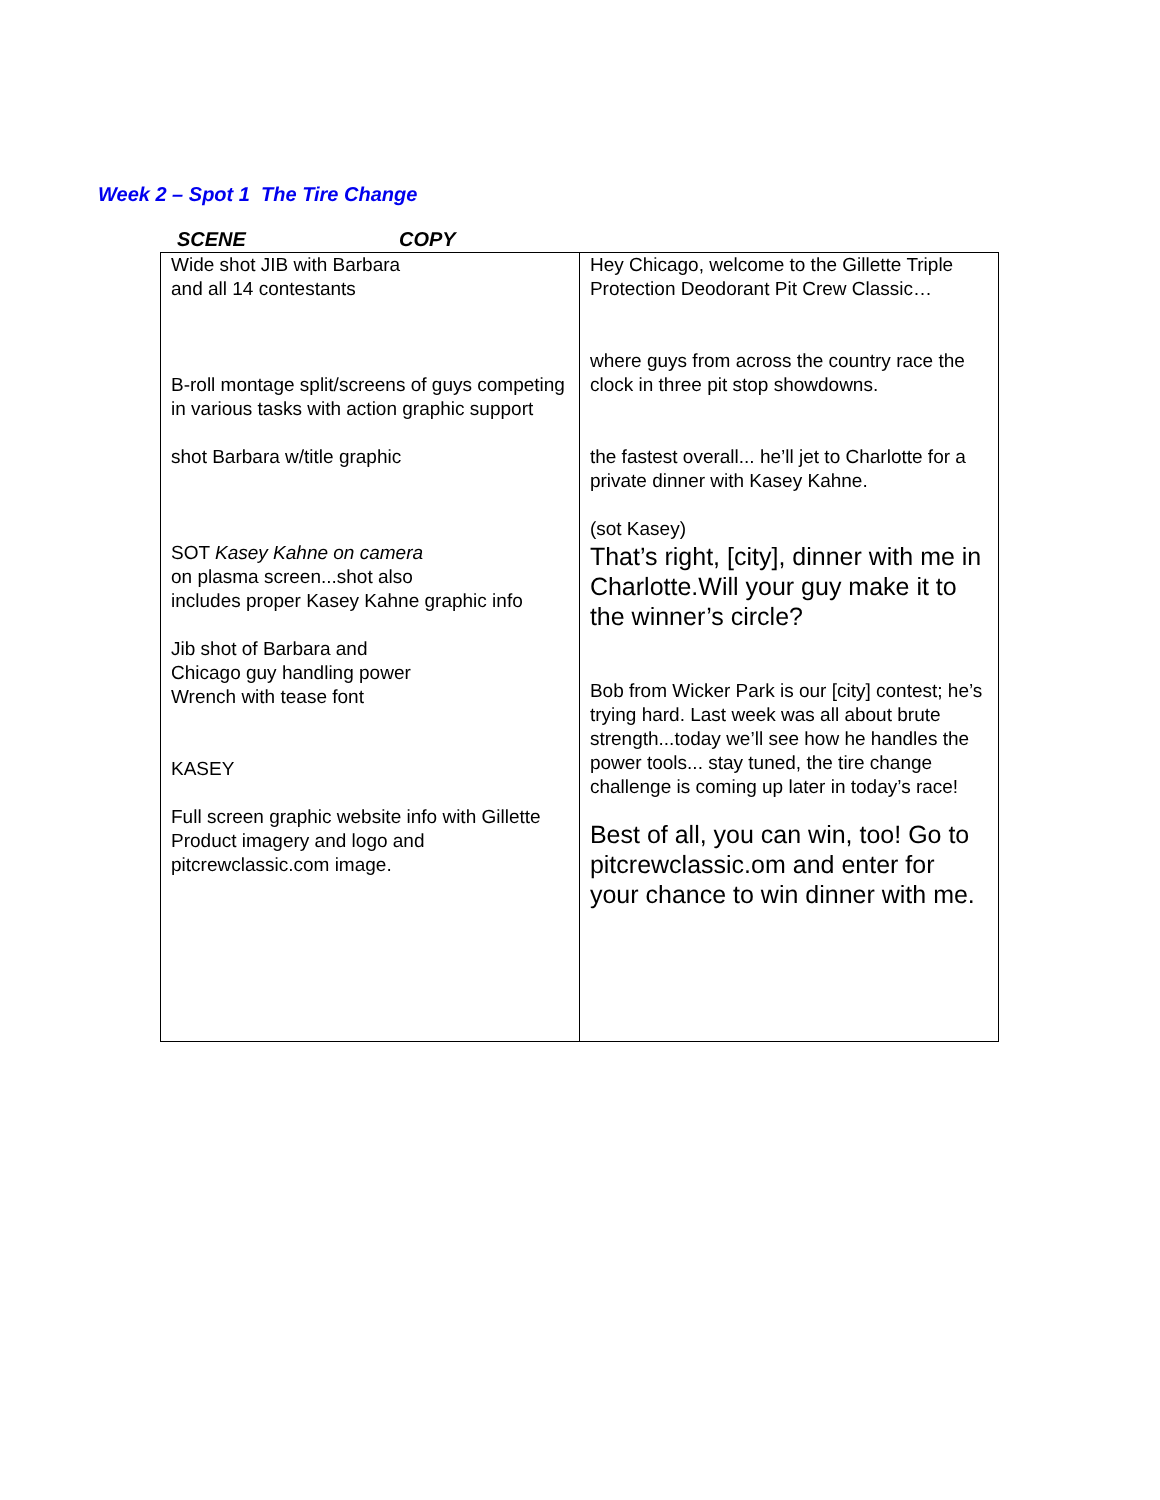Week 2 – Spot 1 The Tire Change
SCENE COPY
| Wide shot JIB with Barbara and all 14 contestants B-roll montage split/screens of guys competing in various tasks with action graphic support shot Barbara w/title graphic SOT Kasey Kahne on camera on plasma screen...shot also includes proper Kasey Kahne graphic info Jib shot of Barbara and Chicago guy handling power Wrench with tease font KASEY Full screen graphic website info with Gillette Product imagery and logo and pitcrewclassic.com image. | Hey Chicago, welcome to the Gillette Triple Protection Deodorant Pit Crew Classic… where guys from across the country race the clock in three pit stop showdowns. the fastest overall... he’ll jet to Charlotte for a private dinner with Kasey Kahne. (sot Kasey) That’s right, [city], dinner with me in Charlotte.Will your guy make it to the winner’s circle? Bob from Wicker Park is our [city] contest; he’s trying hard. Last week was all about brute strength...today we’ll see how he handles the power tools... stay tuned, the tire change challenge is coming up later in today’s race! Best of all, you can win, too! Go to pitcrewclassic.om and enter for your chance to win dinner with me. |